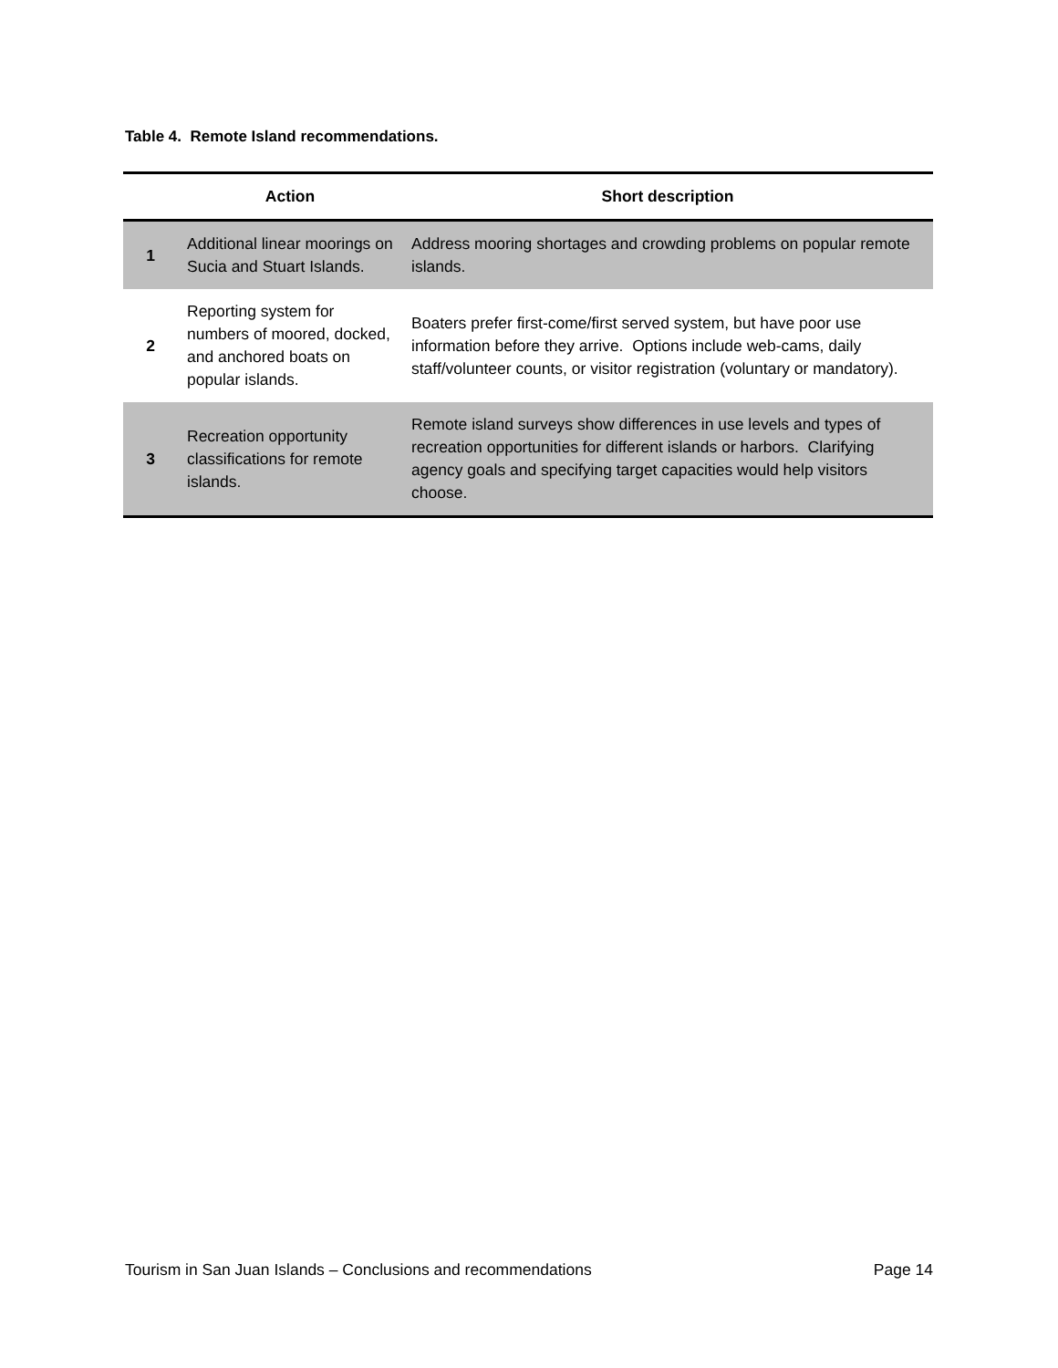Table 4. Remote Island recommendations.
| | Action | Short description |
| --- | --- | --- |
| 1 | Additional linear moorings on Sucia and Stuart Islands. | Address mooring shortages and crowding problems on popular remote islands. |
| 2 | Reporting system for numbers of moored, docked, and anchored boats on popular islands. | Boaters prefer first-come/first served system, but have poor use information before they arrive. Options include web-cams, daily staff/volunteer counts, or visitor registration (voluntary or mandatory). |
| 3 | Recreation opportunity classifications for remote islands. | Remote island surveys show differences in use levels and types of recreation opportunities for different islands or harbors. Clarifying agency goals and specifying target capacities would help visitors choose. |
Tourism in San Juan Islands – Conclusions and recommendations Page 14